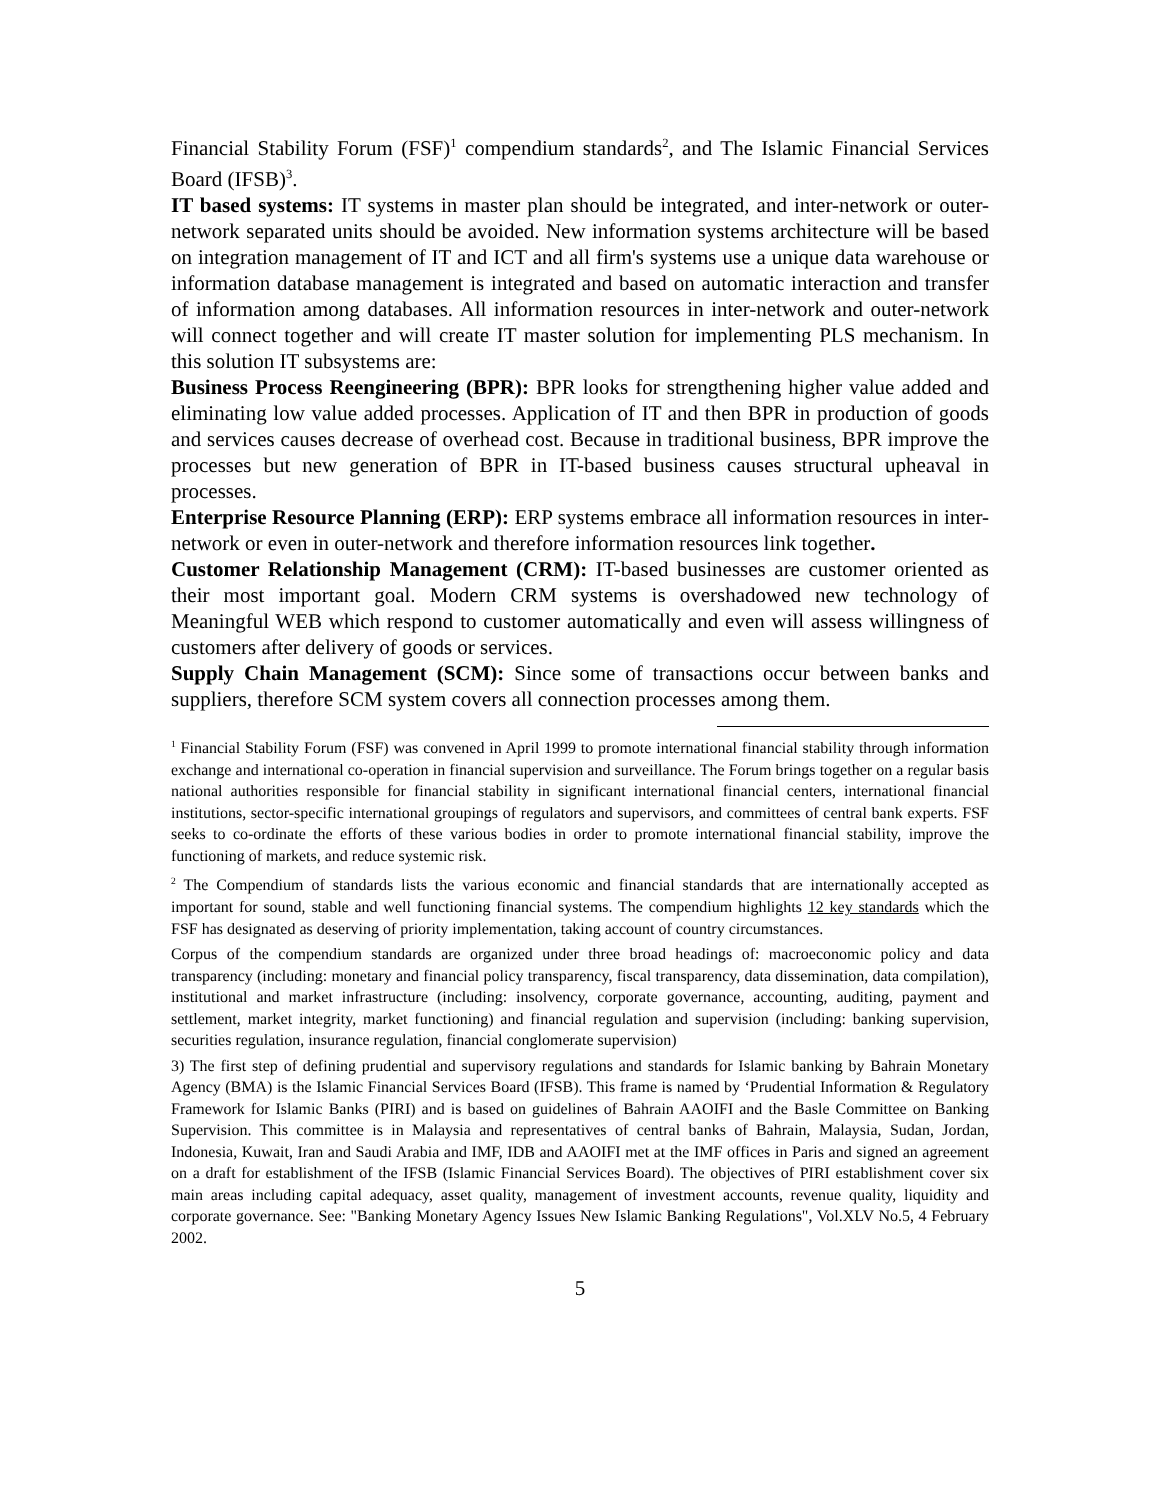Financial Stability Forum (FSF)<sup>1</sup> compendium standards<sup>2</sup>, and The Islamic Financial Services Board (IFSB)<sup>3</sup>.
IT based systems: IT systems in master plan should be integrated, and inter-network or outer-network separated units should be avoided. New information systems architecture will be based on integration management of IT and ICT and all firm's systems use a unique data warehouse or information database management is integrated and based on automatic interaction and transfer of information among databases. All information resources in inter-network and outer-network will connect together and will create IT master solution for implementing PLS mechanism. In this solution IT subsystems are:
Business Process Reengineering (BPR): BPR looks for strengthening higher value added and eliminating low value added processes. Application of IT and then BPR in production of goods and services causes decrease of overhead cost. Because in traditional business, BPR improve the processes but new generation of BPR in IT-based business causes structural upheaval in processes.
Enterprise Resource Planning (ERP): ERP systems embrace all information resources in inter-network or even in outer-network and therefore information resources link together.
Customer Relationship Management (CRM): IT-based businesses are customer oriented as their most important goal. Modern CRM systems is overshadowed new technology of Meaningful WEB which respond to customer automatically and even will assess willingness of customers after delivery of goods or services.
Supply Chain Management (SCM): Since some of transactions occur between banks and suppliers, therefore SCM system covers all connection processes among them.
<sup>1</sup> Financial Stability Forum (FSF) was convened in April 1999 to promote international financial stability through information exchange and international co-operation in financial supervision and surveillance. The Forum brings together on a regular basis national authorities responsible for financial stability in significant international financial centers, international financial institutions, sector-specific international groupings of regulators and supervisors, and committees of central bank experts. FSF seeks to co-ordinate the efforts of these various bodies in order to promote international financial stability, improve the functioning of markets, and reduce systemic risk.
<sup>2</sup> The Compendium of standards lists the various economic and financial standards that are internationally accepted as important for sound, stable and well functioning financial systems. The compendium highlights 12 key standards which the FSF has designated as deserving of priority implementation, taking account of country circumstances.
Corpus of the compendium standards are organized under three broad headings of: macroeconomic policy and data transparency (including: monetary and financial policy transparency, fiscal transparency, data dissemination, data compilation), institutional and market infrastructure (including: insolvency, corporate governance, accounting, auditing, payment and settlement, market integrity, market functioning) and financial regulation and supervision (including: banking supervision, securities regulation, insurance regulation, financial conglomerate supervision)
3) The first step of defining prudential and supervisory regulations and standards for Islamic banking by Bahrain Monetary Agency (BMA) is the Islamic Financial Services Board (IFSB). This frame is named by ‘Prudential Information & Regulatory Framework for Islamic Banks (PIRI) and is based on guidelines of Bahrain AAOIFI and the Basle Committee on Banking Supervision. This committee is in Malaysia and representatives of central banks of Bahrain, Malaysia, Sudan, Jordan, Indonesia, Kuwait, Iran and Saudi Arabia and IMF, IDB and AAOIFI met at the IMF offices in Paris and signed an agreement on a draft for establishment of the IFSB (Islamic Financial Services Board). The objectives of PIRI establishment cover six main areas including capital adequacy, asset quality, management of investment accounts, revenue quality, liquidity and corporate governance. See: "Banking Monetary Agency Issues New Islamic Banking Regulations", Vol.XLV No.5, 4 February 2002.
5